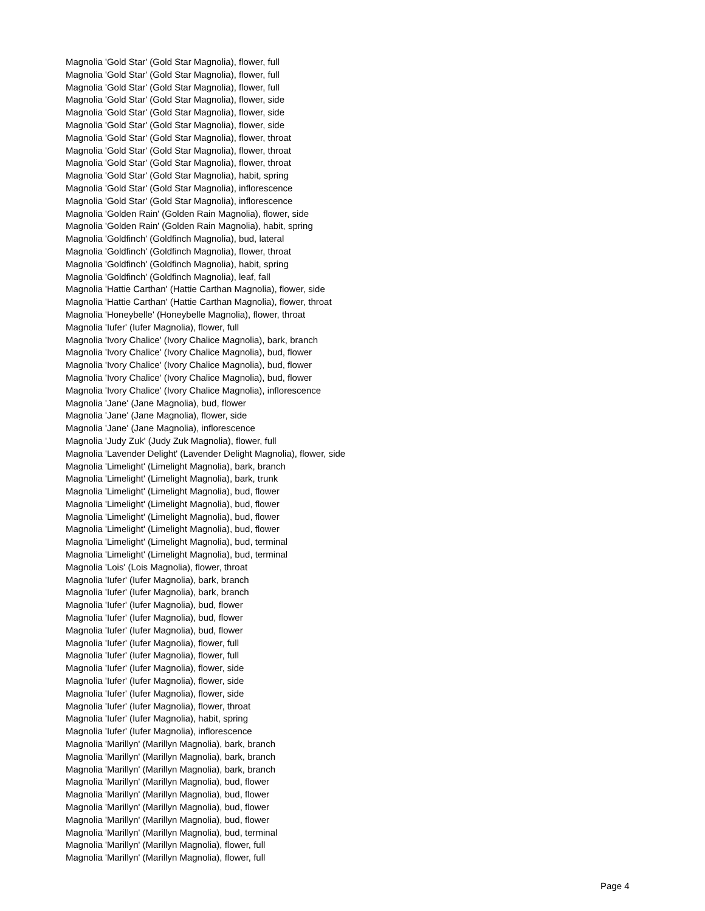Magnolia 'Gold Star' (Gold Star Magnolia), flower, full
Magnolia 'Gold Star' (Gold Star Magnolia), flower, full
Magnolia 'Gold Star' (Gold Star Magnolia), flower, full
Magnolia 'Gold Star' (Gold Star Magnolia), flower, side
Magnolia 'Gold Star' (Gold Star Magnolia), flower, side
Magnolia 'Gold Star' (Gold Star Magnolia), flower, side
Magnolia 'Gold Star' (Gold Star Magnolia), flower, throat
Magnolia 'Gold Star' (Gold Star Magnolia), flower, throat
Magnolia 'Gold Star' (Gold Star Magnolia), flower, throat
Magnolia 'Gold Star' (Gold Star Magnolia), habit, spring
Magnolia 'Gold Star' (Gold Star Magnolia), inflorescence
Magnolia 'Gold Star' (Gold Star Magnolia), inflorescence
Magnolia 'Golden Rain' (Golden Rain Magnolia), flower, side
Magnolia 'Golden Rain' (Golden Rain Magnolia), habit, spring
Magnolia 'Goldfinch' (Goldfinch Magnolia), bud, lateral
Magnolia 'Goldfinch' (Goldfinch Magnolia), flower, throat
Magnolia 'Goldfinch' (Goldfinch Magnolia), habit, spring
Magnolia 'Goldfinch' (Goldfinch Magnolia), leaf, fall
Magnolia 'Hattie Carthan' (Hattie Carthan Magnolia), flower, side
Magnolia 'Hattie Carthan' (Hattie Carthan Magnolia), flower, throat
Magnolia 'Honeybelle' (Honeybelle Magnolia), flower, throat
Magnolia 'Iufer' (Iufer Magnolia), flower, full
Magnolia 'Ivory Chalice' (Ivory Chalice Magnolia), bark, branch
Magnolia 'Ivory Chalice' (Ivory Chalice Magnolia), bud, flower
Magnolia 'Ivory Chalice' (Ivory Chalice Magnolia), bud, flower
Magnolia 'Ivory Chalice' (Ivory Chalice Magnolia), bud, flower
Magnolia 'Ivory Chalice' (Ivory Chalice Magnolia), inflorescence
Magnolia 'Jane' (Jane Magnolia), bud, flower
Magnolia 'Jane' (Jane Magnolia), flower, side
Magnolia 'Jane' (Jane Magnolia), inflorescence
Magnolia 'Judy Zuk' (Judy Zuk Magnolia), flower, full
Magnolia 'Lavender Delight' (Lavender Delight Magnolia), flower, side
Magnolia 'Limelight' (Limelight Magnolia), bark, branch
Magnolia 'Limelight' (Limelight Magnolia), bark, trunk
Magnolia 'Limelight' (Limelight Magnolia), bud, flower
Magnolia 'Limelight' (Limelight Magnolia), bud, flower
Magnolia 'Limelight' (Limelight Magnolia), bud, flower
Magnolia 'Limelight' (Limelight Magnolia), bud, flower
Magnolia 'Limelight' (Limelight Magnolia), bud, terminal
Magnolia 'Limelight' (Limelight Magnolia), bud, terminal
Magnolia 'Lois' (Lois Magnolia), flower, throat
Magnolia 'Iufer' (Iufer Magnolia), bark, branch
Magnolia 'Iufer' (Iufer Magnolia), bark, branch
Magnolia 'Iufer' (Iufer Magnolia), bud, flower
Magnolia 'Iufer' (Iufer Magnolia), bud, flower
Magnolia 'Iufer' (Iufer Magnolia), bud, flower
Magnolia 'Iufer' (Iufer Magnolia), flower, full
Magnolia 'Iufer' (Iufer Magnolia), flower, full
Magnolia 'Iufer' (Iufer Magnolia), flower, side
Magnolia 'Iufer' (Iufer Magnolia), flower, side
Magnolia 'Iufer' (Iufer Magnolia), flower, side
Magnolia 'Iufer' (Iufer Magnolia), flower, throat
Magnolia 'Iufer' (Iufer Magnolia), habit, spring
Magnolia 'Iufer' (Iufer Magnolia), inflorescence
Magnolia 'Marillyn' (Marillyn Magnolia), bark, branch
Magnolia 'Marillyn' (Marillyn Magnolia), bark, branch
Magnolia 'Marillyn' (Marillyn Magnolia), bark, branch
Magnolia 'Marillyn' (Marillyn Magnolia), bud, flower
Magnolia 'Marillyn' (Marillyn Magnolia), bud, flower
Magnolia 'Marillyn' (Marillyn Magnolia), bud, flower
Magnolia 'Marillyn' (Marillyn Magnolia), bud, flower
Magnolia 'Marillyn' (Marillyn Magnolia), bud, terminal
Magnolia 'Marillyn' (Marillyn Magnolia), flower, full
Magnolia 'Marillyn' (Marillyn Magnolia), flower, full
Page 4